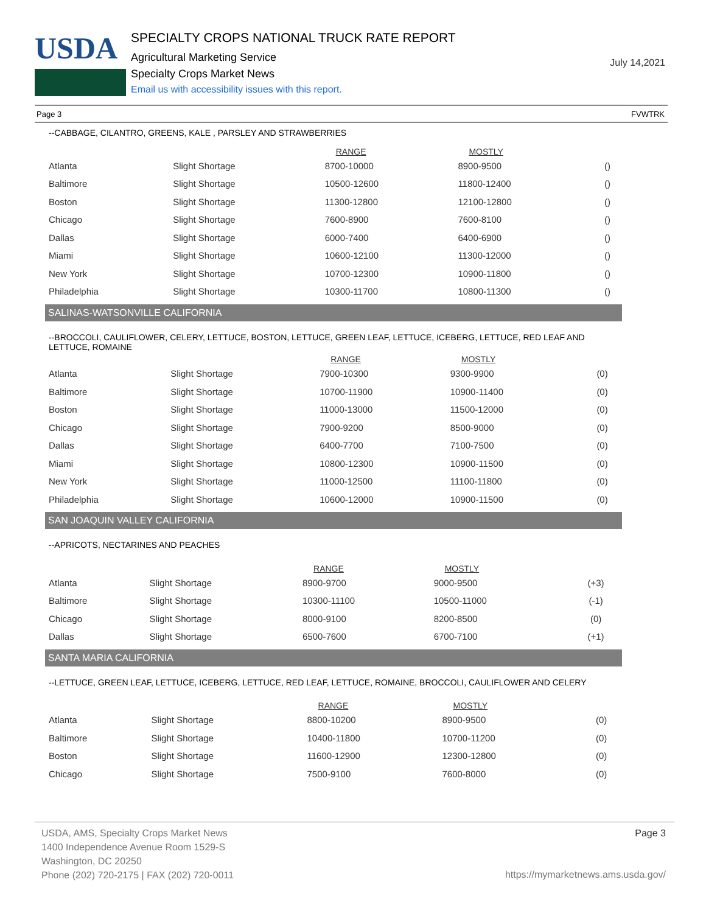USDA
SPECIALTY CROPS NATIONAL TRUCK RATE REPORT
Agricultural Marketing Service
Specialty Crops Market News
Email us with accessibility issues with this report.
July 14,2021
Page 3 FVWTRK
--CABBAGE, CILANTRO, GREENS, KALE , PARSLEY AND STRAWBERRIES
| | | RANGE | MOSTLY | |
| --- | --- | --- | --- | --- |
| Atlanta | Slight Shortage | 8700-10000 | 8900-9500 | () |
| Baltimore | Slight Shortage | 10500-12600 | 11800-12400 | () |
| Boston | Slight Shortage | 11300-12800 | 12100-12800 | () |
| Chicago | Slight Shortage | 7600-8900 | 7600-8100 | () |
| Dallas | Slight Shortage | 6000-7400 | 6400-6900 | () |
| Miami | Slight Shortage | 10600-12100 | 11300-12000 | () |
| New York | Slight Shortage | 10700-12300 | 10900-11800 | () |
| Philadelphia | Slight Shortage | 10300-11700 | 10800-11300 | () |
SALINAS-WATSONVILLE CALIFORNIA
--BROCCOLI, CAULIFLOWER, CELERY, LETTUCE, BOSTON, LETTUCE, GREEN LEAF, LETTUCE, ICEBERG, LETTUCE, RED LEAF AND LETTUCE, ROMAINE
| | | RANGE | MOSTLY | |
| --- | --- | --- | --- | --- |
| Atlanta | Slight Shortage | 7900-10300 | 9300-9900 | (0) |
| Baltimore | Slight Shortage | 10700-11900 | 10900-11400 | (0) |
| Boston | Slight Shortage | 11000-13000 | 11500-12000 | (0) |
| Chicago | Slight Shortage | 7900-9200 | 8500-9000 | (0) |
| Dallas | Slight Shortage | 6400-7700 | 7100-7500 | (0) |
| Miami | Slight Shortage | 10800-12300 | 10900-11500 | (0) |
| New York | Slight Shortage | 11000-12500 | 11100-11800 | (0) |
| Philadelphia | Slight Shortage | 10600-12000 | 10900-11500 | (0) |
SAN JOAQUIN VALLEY CALIFORNIA
--APRICOTS, NECTARINES AND PEACHES
| | | RANGE | MOSTLY | |
| --- | --- | --- | --- | --- |
| Atlanta | Slight Shortage | 8900-9700 | 9000-9500 | (+3) |
| Baltimore | Slight Shortage | 10300-11100 | 10500-11000 | (-1) |
| Chicago | Slight Shortage | 8000-9100 | 8200-8500 | (0) |
| Dallas | Slight Shortage | 6500-7600 | 6700-7100 | (+1) |
SANTA MARIA CALIFORNIA
--LETTUCE, GREEN LEAF, LETTUCE, ICEBERG, LETTUCE, RED LEAF, LETTUCE, ROMAINE, BROCCOLI, CAULIFLOWER AND CELERY
| | | RANGE | MOSTLY | |
| --- | --- | --- | --- | --- |
| Atlanta | Slight Shortage | 8800-10200 | 8900-9500 | (0) |
| Baltimore | Slight Shortage | 10400-11800 | 10700-11200 | (0) |
| Boston | Slight Shortage | 11600-12900 | 12300-12800 | (0) |
| Chicago | Slight Shortage | 7500-9100 | 7600-8000 | (0) |
USDA, AMS, Specialty Crops Market News
1400 Independence Avenue Room 1529-S
Washington, DC 20250
Phone (202) 720-2175 | FAX (202) 720-0011
Page 3
https://mymarketnews.ams.usda.gov/